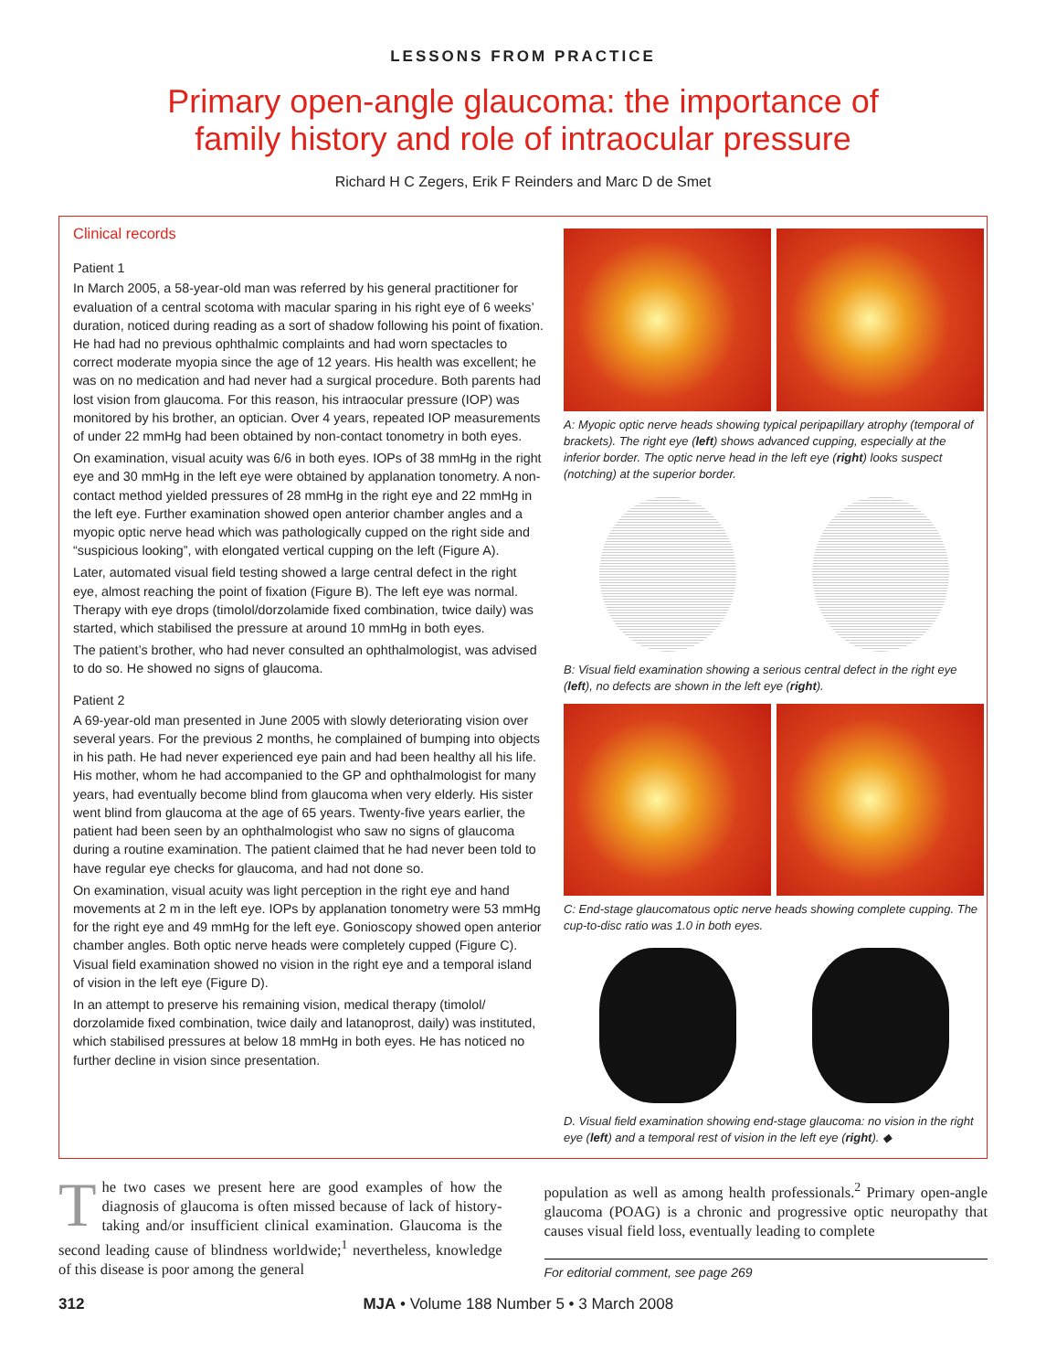LESSONS FROM PRACTICE
Primary open-angle glaucoma: the importance of
family history and role of intraocular pressure
Richard H C Zegers, Erik F Reinders and Marc D de Smet
Clinical records
Patient 1
In March 2005, a 58-year-old man was referred by his general practitioner for evaluation of a central scotoma with macular sparing in his right eye of 6 weeks’ duration, noticed during reading as a sort of shadow following his point of fixation. He had had no previous ophthalmic complaints and had worn spectacles to correct moderate myopia since the age of 12 years. His health was excellent; he was on no medication and had never had a surgical procedure. Both parents had lost vision from glaucoma. For this reason, his intraocular pressure (IOP) was monitored by his brother, an optician. Over 4 years, repeated IOP measurements of under 22 mmHg had been obtained by non-contact tonometry in both eyes.
On examination, visual acuity was 6/6 in both eyes. IOPs of 38 mmHg in the right eye and 30 mmHg in the left eye were obtained by applanation tonometry. A non-contact method yielded pressures of 28 mmHg in the right eye and 22 mmHg in the left eye. Further examination showed open anterior chamber angles and a myopic optic nerve head which was pathologically cupped on the right side and “suspicious looking”, with elongated vertical cupping on the left (Figure A).
Later, automated visual field testing showed a large central defect in the right eye, almost reaching the point of fixation (Figure B). The left eye was normal. Therapy with eye drops (timolol/dorzolamide fixed combination, twice daily) was started, which stabilised the pressure at around 10 mmHg in both eyes.
The patient’s brother, who had never consulted an ophthalmologist, was advised to do so. He showed no signs of glaucoma.
Patient 2
A 69-year-old man presented in June 2005 with slowly deteriorating vision over several years. For the previous 2 months, he complained of bumping into objects in his path. He had never experienced eye pain and had been healthy all his life. His mother, whom he had accompanied to the GP and ophthalmologist for many years, had eventually become blind from glaucoma when very elderly. His sister went blind from glaucoma at the age of 65 years. Twenty-five years earlier, the patient had been seen by an ophthalmologist who saw no signs of glaucoma during a routine examination. The patient claimed that he had never been told to have regular eye checks for glaucoma, and had not done so.
On examination, visual acuity was light perception in the right eye and hand movements at 2 m in the left eye. IOPs by applanation tonometry were 53 mmHg for the right eye and 49 mmHg for the left eye. Gonioscopy showed open anterior chamber angles. Both optic nerve heads were completely cupped (Figure C). Visual field examination showed no vision in the right eye and a temporal island of vision in the left eye (Figure D).
In an attempt to preserve his remaining vision, medical therapy (timolol/ dorzolamide fixed combination, twice daily and latanoprost, daily) was instituted, which stabilised pressures at below 18 mmHg in both eyes. He has noticed no further decline in vision since presentation.
A: Myopic optic nerve heads showing typical peripapillary atrophy (temporal of brackets). The right eye (left) shows advanced cupping, especially at the inferior border. The optic nerve head in the left eye (right) looks suspect (notching) at the superior border.
B: Visual field examination showing a serious central defect in the right eye (left), no defects are shown in the left eye (right).
C: End-stage glaucomatous optic nerve heads showing complete cupping. The cup-to-disc ratio was 1.0 in both eyes.
D. Visual field examination showing end-stage glaucoma: no vision in the right eye (left) and a temporal rest of vision in the left eye (right). ◆
The two cases we present here are good examples of how the diagnosis of glaucoma is often missed because of lack of history-taking and/or insufficient clinical examination. Glaucoma is the second leading cause of blindness worldwide;<sup>1</sup> nevertheless, knowledge of this disease is poor among the general
population as well as among health professionals.<sup>2</sup> Primary open-angle glaucoma (POAG) is a chronic and progressive optic neuropathy that causes visual field loss, eventually leading to complete
For editorial comment, see page 269
312 MJA • Volume 188 Number 5 • 3 March 2008